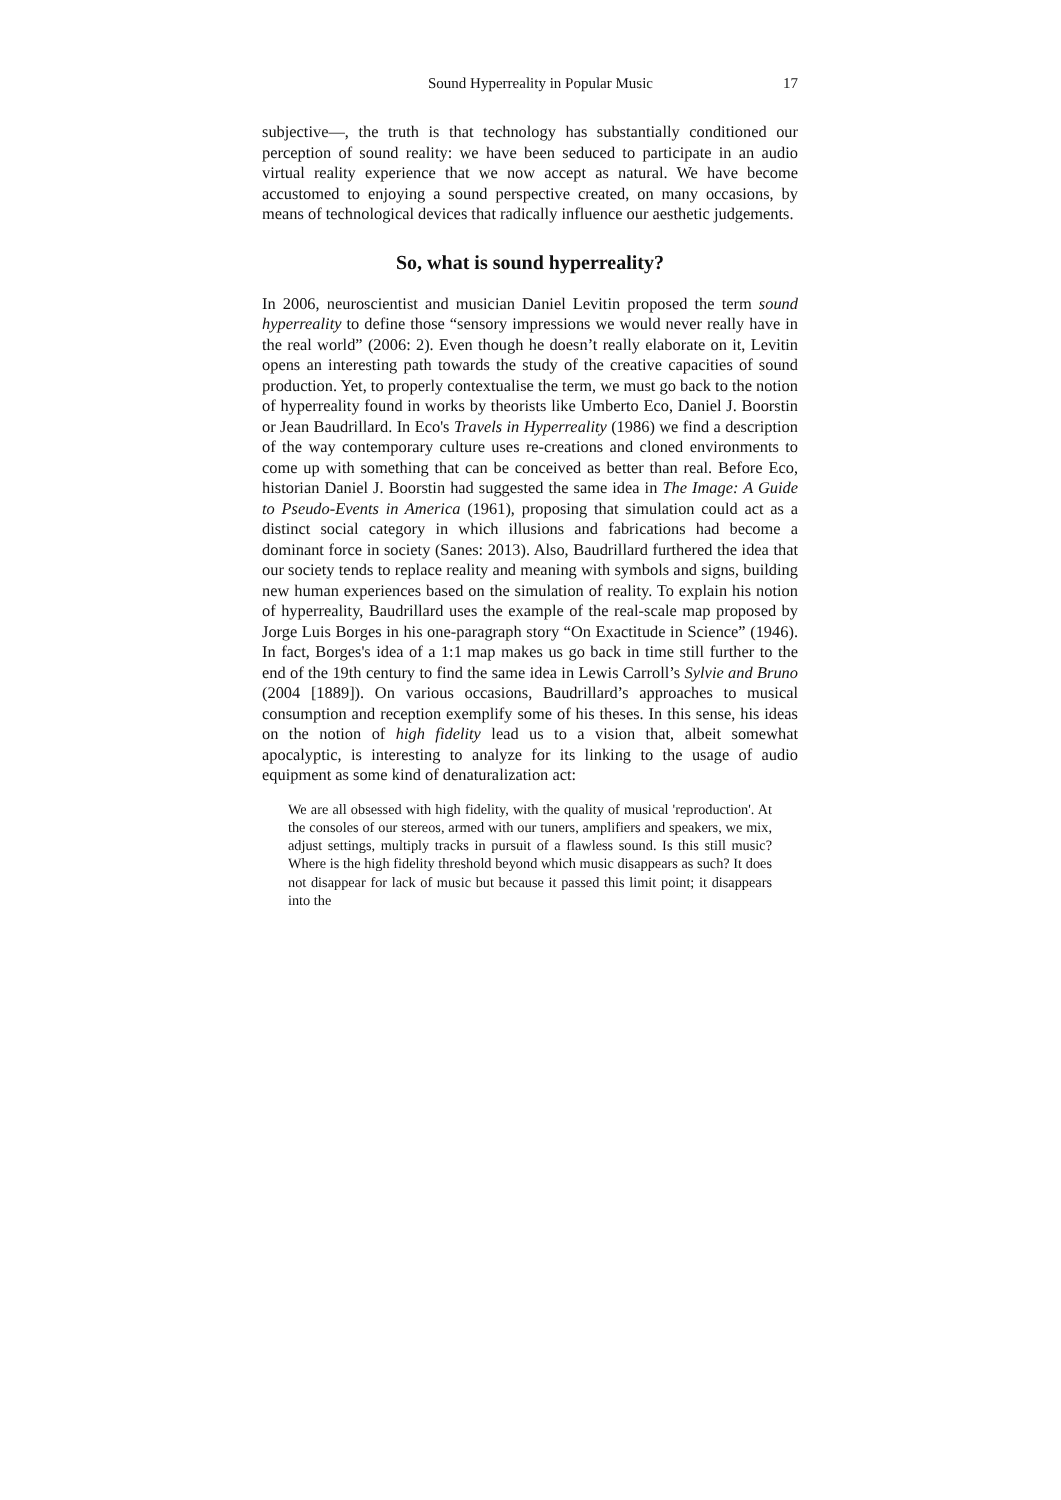Sound Hyperreality in Popular Music 17
subjective—, the truth is that technology has substantially conditioned our perception of sound reality: we have been seduced to participate in an audio virtual reality experience that we now accept as natural. We have become accustomed to enjoying a sound perspective created, on many occasions, by means of technological devices that radically influence our aesthetic judgements.
So, what is sound hyperreality?
In 2006, neuroscientist and musician Daniel Levitin proposed the term sound hyperreality to define those “sensory impressions we would never really have in the real world” (2006: 2). Even though he doesn’t really elaborate on it, Levitin opens an interesting path towards the study of the creative capacities of sound production. Yet, to properly contextualise the term, we must go back to the notion of hyperreality found in works by theorists like Umberto Eco, Daniel J. Boorstin or Jean Baudrillard. In Eco's Travels in Hyperreality (1986) we find a description of the way contemporary culture uses re-creations and cloned environments to come up with something that can be conceived as better than real. Before Eco, historian Daniel J. Boorstin had suggested the same idea in The Image: A Guide to Pseudo-Events in America (1961), proposing that simulation could act as a distinct social category in which illusions and fabrications had become a dominant force in society (Sanes: 2013). Also, Baudrillard furthered the idea that our society tends to replace reality and meaning with symbols and signs, building new human experiences based on the simulation of reality. To explain his notion of hyperreality, Baudrillard uses the example of the real-scale map proposed by Jorge Luis Borges in his one-paragraph story “On Exactitude in Science” (1946). In fact, Borges's idea of a 1:1 map makes us go back in time still further to the end of the 19th century to find the same idea in Lewis Carroll’s Sylvie and Bruno (2004 [1889]). On various occasions, Baudrillard’s approaches to musical consumption and reception exemplify some of his theses. In this sense, his ideas on the notion of high fidelity lead us to a vision that, albeit somewhat apocalyptic, is interesting to analyze for its linking to the usage of audio equipment as some kind of denaturalization act:
We are all obsessed with high fidelity, with the quality of musical 'reproduction'. At the consoles of our stereos, armed with our tuners, amplifiers and speakers, we mix, adjust settings, multiply tracks in pursuit of a flawless sound. Is this still music? Where is the high fidelity threshold beyond which music disappears as such? It does not disappear for lack of music but because it passed this limit point; it disappears into the